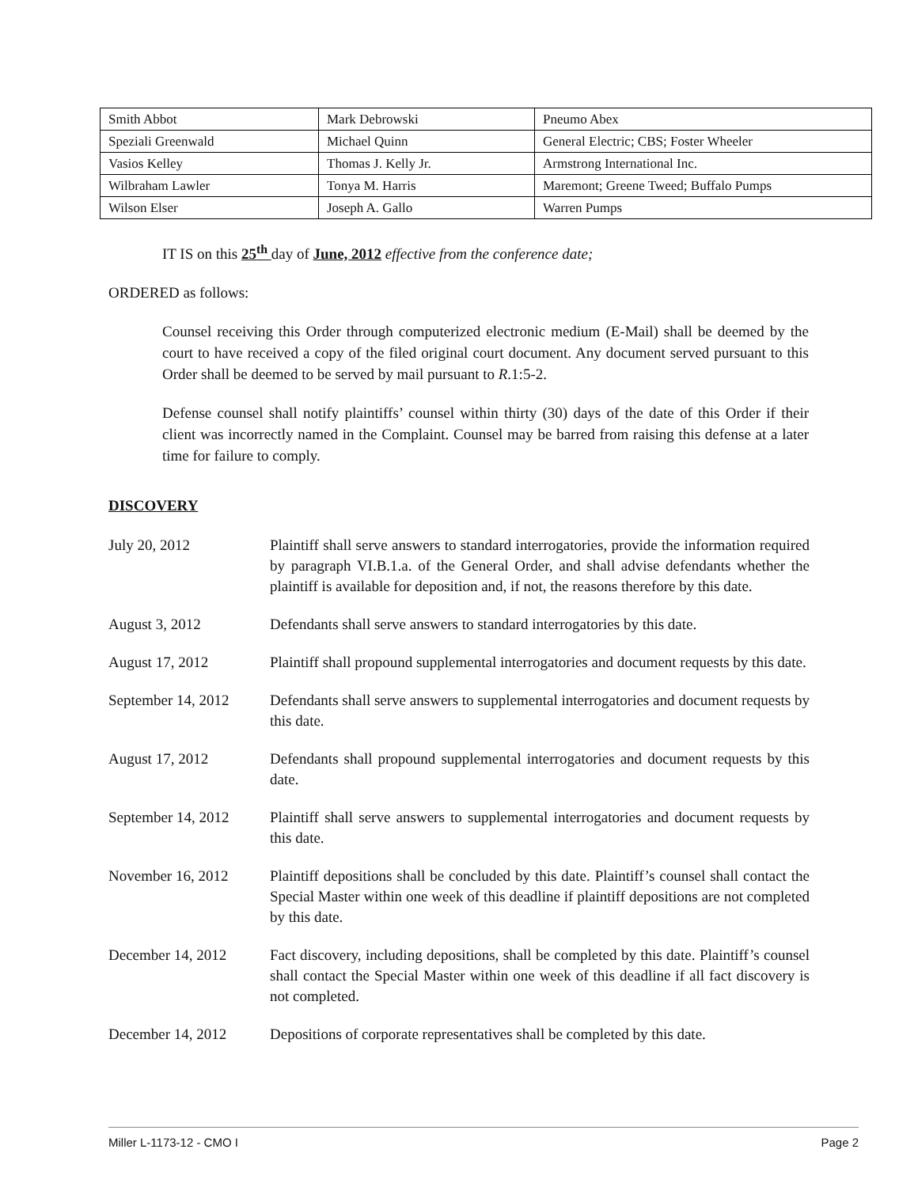| Smith Abbot | Mark Debrowski | Pneumo Abex |
| Speziali Greenwald | Michael Quinn | General Electric; CBS; Foster Wheeler |
| Vasios Kelley | Thomas J. Kelly Jr. | Armstrong International Inc. |
| Wilbraham Lawler | Tonya M. Harris | Maremont; Greene Tweed; Buffalo Pumps |
| Wilson Elser | Joseph A. Gallo | Warren Pumps |
IT IS on this 25<sup>th</sup> day of June, 2012 effective from the conference date;
ORDERED as follows:
Counsel receiving this Order through computerized electronic medium (E-Mail) shall be deemed by the court to have received a copy of the filed original court document. Any document served pursuant to this Order shall be deemed to be served by mail pursuant to R.1:5-2.
Defense counsel shall notify plaintiffs’ counsel within thirty (30) days of the date of this Order if their client was incorrectly named in the Complaint. Counsel may be barred from raising this defense at a later time for failure to comply.
DISCOVERY
| July 20, 2012 | Plaintiff shall serve answers to standard interrogatories, provide the information required by paragraph VI.B.1.a. of the General Order, and shall advise defendants whether the plaintiff is available for deposition and, if not, the reasons therefore by this date. |
| August 3, 2012 | Defendants shall serve answers to standard interrogatories by this date. |
| August 17, 2012 | Plaintiff shall propound supplemental interrogatories and document requests by this date. |
| September 14, 2012 | Defendants shall serve answers to supplemental interrogatories and document requests by this date. |
| August 17, 2012 | Defendants shall propound supplemental interrogatories and document requests by this date. |
| September 14, 2012 | Plaintiff shall serve answers to supplemental interrogatories and document requests by this date. |
| November 16, 2012 | Plaintiff depositions shall be concluded by this date. Plaintiff’s counsel shall contact the Special Master within one week of this deadline if plaintiff depositions are not completed by this date. |
| December 14, 2012 | Fact discovery, including depositions, shall be completed by this date. Plaintiff’s counsel shall contact the Special Master within one week of this deadline if all fact discovery is not completed. |
| December 14, 2012 | Depositions of corporate representatives shall be completed by this date. |
Miller L-1173-12 - CMO I Page 2